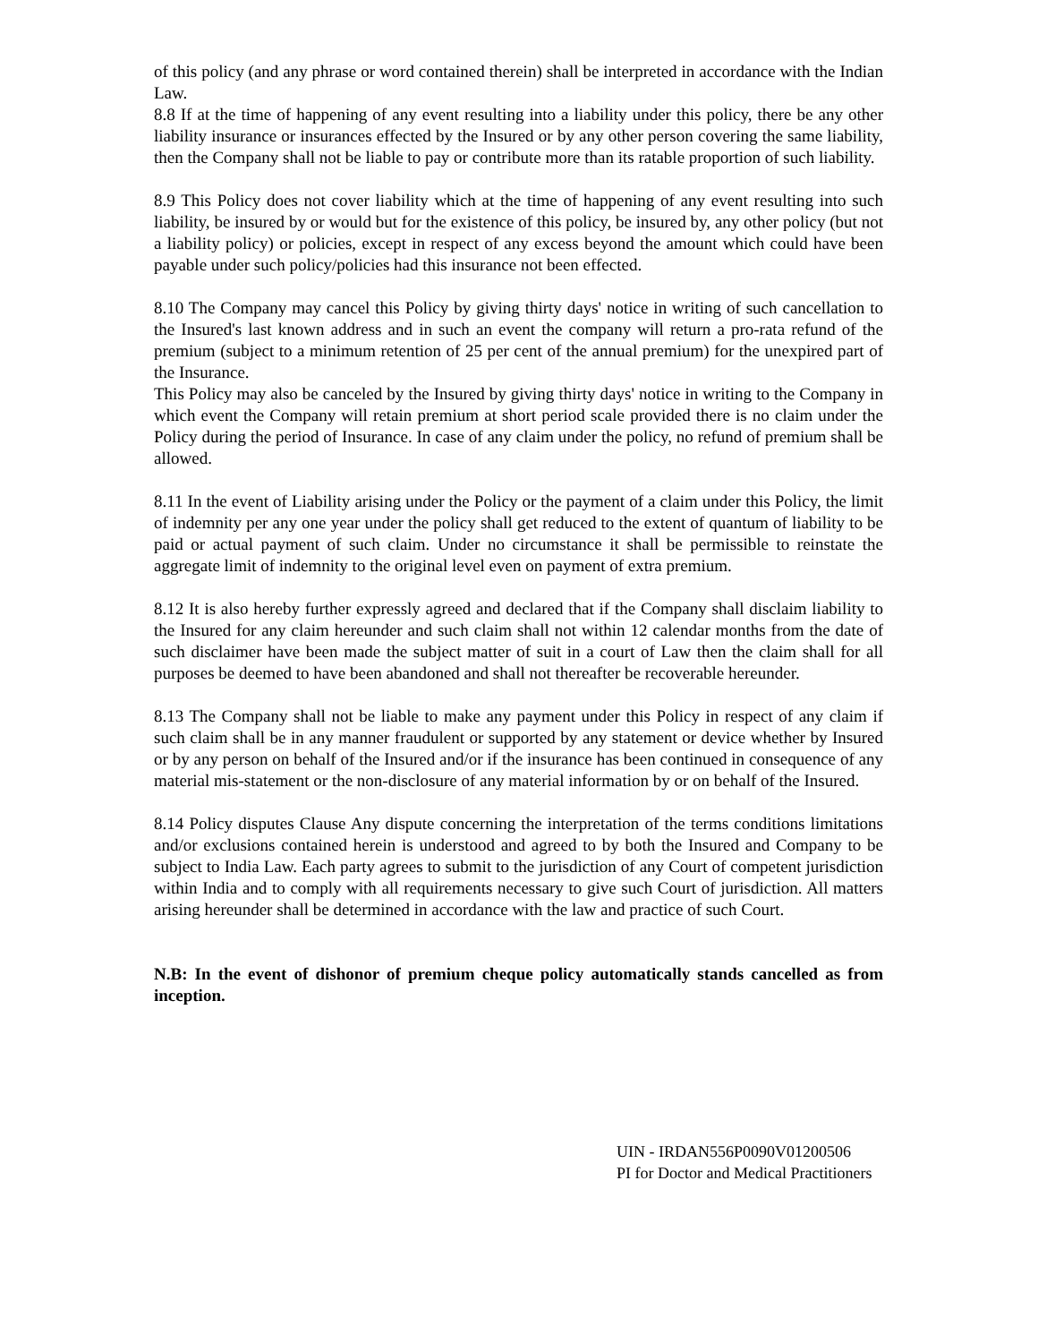of this policy (and any phrase or word contained therein) shall be interpreted in accordance with the Indian Law.
8.8 If at the time of happening of any event resulting into a liability under this policy, there be any other liability insurance or insurances effected by the Insured or by any other person covering the same liability, then the Company shall not be liable to pay or contribute more than its ratable proportion of such liability.
8.9 This Policy does not cover liability which at the time of happening of any event resulting into such liability, be insured by or would but for the existence of this policy, be insured by, any other policy (but not a liability policy) or policies, except in respect of any excess beyond the amount which could have been payable under such policy/policies had this insurance not been effected.
8.10 The Company may cancel this Policy by giving thirty days' notice in writing of such cancellation to the Insured's last known address and in such an event the company will return a pro-rata refund of the premium (subject to a minimum retention of 25 per cent of the annual premium) for the unexpired part of the Insurance.
This Policy may also be canceled by the Insured by giving thirty days' notice in writing to the Company in which event the Company will retain premium at short period scale provided there is no claim under the Policy during the period of Insurance. In case of any claim under the policy, no refund of premium shall be allowed.
8.11 In the event of Liability arising under the Policy or the payment of a claim under this Policy, the limit of indemnity per any one year under the policy shall get reduced to the extent of quantum of liability to be paid or actual payment of such claim. Under no circumstance it shall be permissible to reinstate the aggregate limit of indemnity to the original level even on payment of extra premium.
8.12 It is also hereby further expressly agreed and declared that if the Company shall disclaim liability to the Insured for any claim hereunder and such claim shall not within 12 calendar months from the date of such disclaimer have been made the subject matter of suit in a court of Law then the claim shall for all purposes be deemed to have been abandoned and shall not thereafter be recoverable hereunder.
8.13 The Company shall not be liable to make any payment under this Policy in respect of any claim if such claim shall be in any manner fraudulent or supported by any statement or device whether by Insured or by any person on behalf of the Insured and/or if the insurance has been continued in consequence of any material mis-statement or the non-disclosure of any material information by or on behalf of the Insured.
8.14 Policy disputes Clause Any dispute concerning the interpretation of the terms conditions limitations and/or exclusions contained herein is understood and agreed to by both the Insured and Company to be subject to India Law. Each party agrees to submit to the jurisdiction of any Court of competent jurisdiction within India and to comply with all requirements necessary to give such Court of jurisdiction. All matters arising hereunder shall be determined in accordance with the law and practice of such Court.
N.B: In the event of dishonor of premium cheque policy automatically stands cancelled as from inception.
UIN - IRDAN556P0090V01200506
PI for Doctor and Medical Practitioners